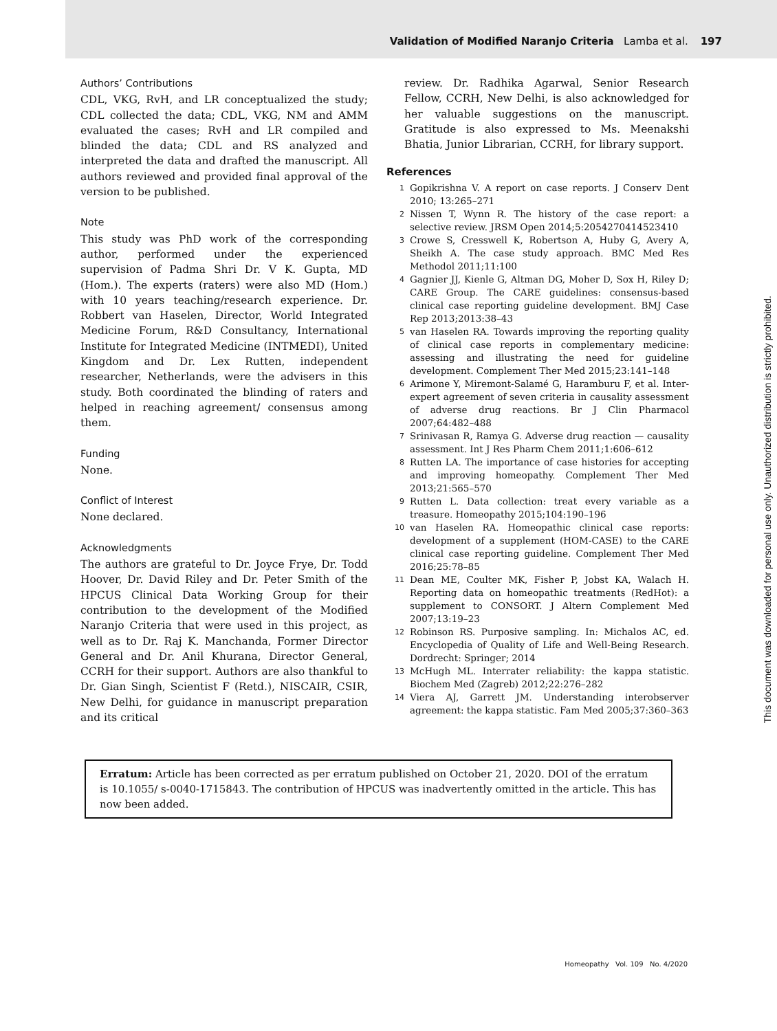Validation of Modified Naranjo Criteria Lamba et al. 197
Authors’ Contributions
CDL, VKG, RvH, and LR conceptualized the study; CDL collected the data; CDL, VKG, NM and AMM evaluated the cases; RvH and LR compiled and blinded the data; CDL and RS analyzed and interpreted the data and drafted the manuscript. All authors reviewed and provided final approval of the version to be published.
Note
This study was PhD work of the corresponding author, performed under the experienced supervision of Padma Shri Dr. V K. Gupta, MD (Hom.). The experts (raters) were also MD (Hom.) with 10 years teaching/research experience. Dr. Robbert van Haselen, Director, World Integrated Medicine Forum, R&D Consultancy, International Institute for Integrated Medicine (INTMEDI), United Kingdom and Dr. Lex Rutten, independent researcher, Netherlands, were the advisers in this study. Both coordinated the blinding of raters and helped in reaching agreement/ consensus among them.
Funding
None.
Conflict of Interest
None declared.
Acknowledgments
The authors are grateful to Dr. Joyce Frye, Dr. Todd Hoover, Dr. David Riley and Dr. Peter Smith of the HPCUS Clinical Data Working Group for their contribution to the development of the Modified Naranjo Criteria that were used in this project, as well as to Dr. Raj K. Manchanda, Former Director General and Dr. Anil Khurana, Director General, CCRH for their support. Authors are also thankful to Dr. Gian Singh, Scientist F (Retd.), NISCAIR, CSIR, New Delhi, for guidance in manuscript preparation and its critical
review. Dr. Radhika Agarwal, Senior Research Fellow, CCRH, New Delhi, is also acknowledged for her valuable suggestions on the manuscript. Gratitude is also expressed to Ms. Meenakshi Bhatia, Junior Librarian, CCRH, for library support.
References
1 Gopikrishna V. A report on case reports. J Conserv Dent 2010; 13:265–271
2 Nissen T, Wynn R. The history of the case report: a selective review. JRSM Open 2014;5:2054270414523410
3 Crowe S, Cresswell K, Robertson A, Huby G, Avery A, Sheikh A. The case study approach. BMC Med Res Methodol 2011;11:100
4 Gagnier JJ, Kienle G, Altman DG, Moher D, Sox H, Riley D; CARE Group. The CARE guidelines: consensus-based clinical case reporting guideline development. BMJ Case Rep 2013;2013:38–43
5 van Haselen RA. Towards improving the reporting quality of clinical case reports in complementary medicine: assessing and illustrating the need for guideline development. Complement Ther Med 2015;23:141–148
6 Arimone Y, Miremont-Salamé G, Haramburu F, et al. Inter-expert agreement of seven criteria in causality assessment of adverse drug reactions. Br J Clin Pharmacol 2007;64:482–488
7 Srinivasan R, Ramya G. Adverse drug reaction — causality assessment. Int J Res Pharm Chem 2011;1:606–612
8 Rutten LA. The importance of case histories for accepting and improving homeopathy. Complement Ther Med 2013;21:565–570
9 Rutten L. Data collection: treat every variable as a treasure. Homeopathy 2015;104:190–196
10 van Haselen RA. Homeopathic clinical case reports: development of a supplement (HOM-CASE) to the CARE clinical case reporting guideline. Complement Ther Med 2016;25:78–85
11 Dean ME, Coulter MK, Fisher P, Jobst KA, Walach H. Reporting data on homeopathic treatments (RedHot): a supplement to CONSORT. J Altern Complement Med 2007;13:19–23
12 Robinson RS. Purposive sampling. In: Michalos AC, ed. Encyclopedia of Quality of Life and Well-Being Research. Dordrecht: Springer; 2014
13 McHugh ML. Interrater reliability: the kappa statistic. Biochem Med (Zagreb) 2012;22:276–282
14 Viera AJ, Garrett JM. Understanding interobserver agreement: the kappa statistic. Fam Med 2005;37:360–363
Erratum: Article has been corrected as per erratum published on October 21, 2020. DOI of the erratum is 10.1055/ s-0040-1715843. The contribution of HPCUS was inadvertently omitted in the article. This has now been added.
This document was downloaded for personal use only. Unauthorized distribution is strictly prohibited.
Homeopathy Vol. 109 No. 4/2020